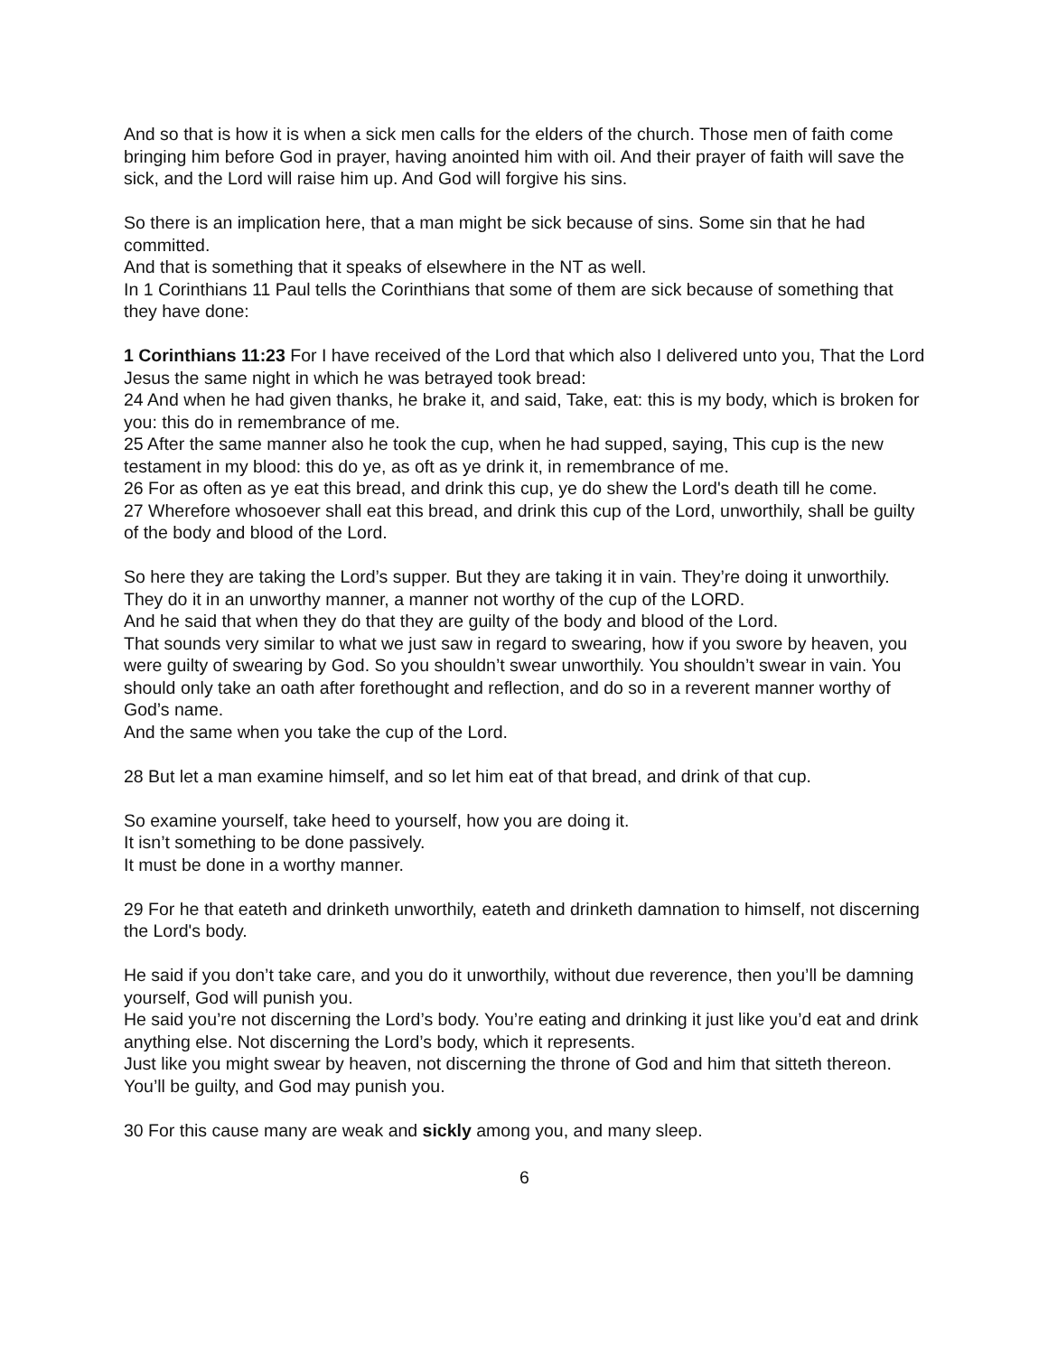And so that is how it is when a sick men calls for the elders of the church. Those men of faith come bringing him before God in prayer, having anointed him with oil. And their prayer of faith will save the sick, and the Lord will raise him up. And God will forgive his sins.
So there is an implication here, that a man might be sick because of sins. Some sin that he had committed.
And that is something that it speaks of elsewhere in the NT as well.
In 1 Corinthians 11 Paul tells the Corinthians that some of them are sick because of something that they have done:
1 Corinthians 11:23 For I have received of the Lord that which also I delivered unto you, That the Lord Jesus the same night in which he was betrayed took bread:
24 And when he had given thanks, he brake it, and said, Take, eat: this is my body, which is broken for you: this do in remembrance of me.
25 After the same manner also he took the cup, when he had supped, saying, This cup is the new testament in my blood: this do ye, as oft as ye drink it, in remembrance of me.
26 For as often as ye eat this bread, and drink this cup, ye do shew the Lord's death till he come.
27 Wherefore whosoever shall eat this bread, and drink this cup of the Lord, unworthily, shall be guilty of the body and blood of the Lord.
So here they are taking the Lord’s supper. But they are taking it in vain. They’re doing it unworthily.
They do it in an unworthy manner, a manner not worthy of the cup of the LORD.
And he said that when they do that they are guilty of the body and blood of the Lord.
That sounds very similar to what we just saw in regard to swearing, how if you swore by heaven, you were guilty of swearing by God. So you shouldn’t swear unworthily. You shouldn’t swear in vain. You should only take an oath after forethought and reflection, and do so in a reverent manner worthy of God’s name.
And the same when you take the cup of the Lord.
28 But let a man examine himself, and so let him eat of that bread, and drink of that cup.
So examine yourself, take heed to yourself, how you are doing it.
It isn’t something to be done passively.
It must be done in a worthy manner.
29 For he that eateth and drinketh unworthily, eateth and drinketh damnation to himself, not discerning the Lord's body.
He said if you don’t take care, and you do it unworthily, without due reverence, then you’ll be damning yourself, God will punish you.
He said you’re not discerning the Lord’s body. You’re eating and drinking it just like you’d eat and drink anything else. Not discerning the Lord’s body, which it represents.
Just like you might swear by heaven, not discerning the throne of God and him that sitteth thereon.
You’ll be guilty, and God may punish you.
30 For this cause many are weak and sickly among you, and many sleep.
6